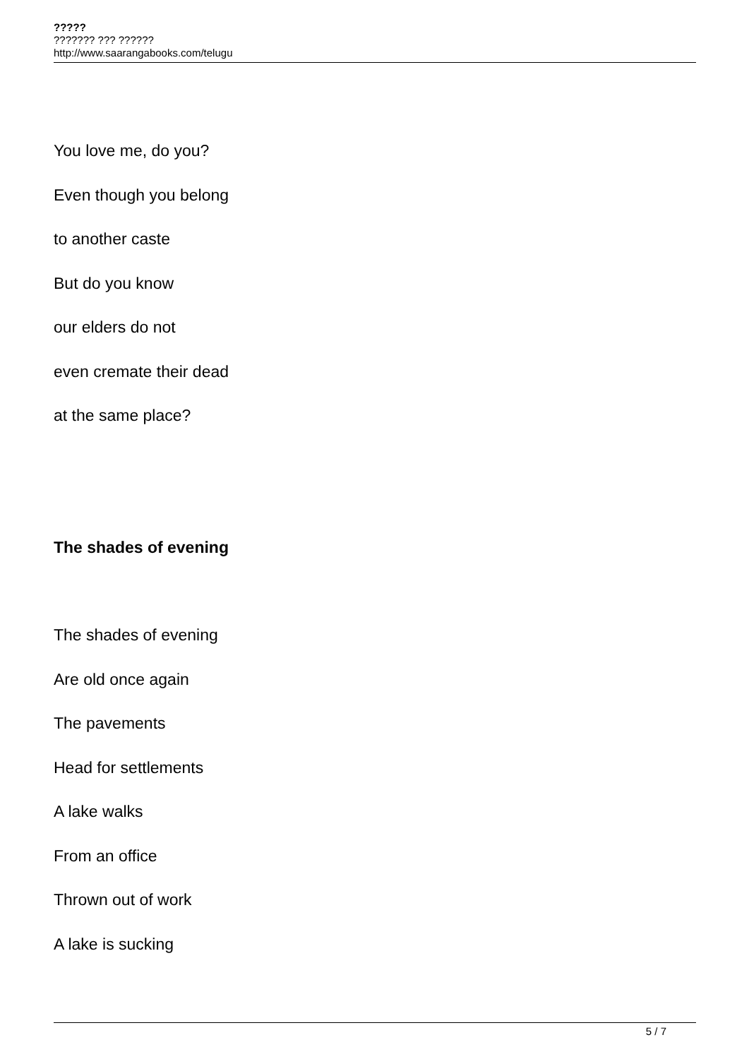?????
??????? ??? ??????
http://www.saarangabooks.com/telugu
You love me, do you?
Even though you belong
to another caste
But do you know
our elders do not
even cremate their dead
at the same place?
The shades of evening
The shades of evening
Are old once again
The pavements
Head for settlements
A lake walks
From an office
Thrown out of work
A lake is sucking
5 / 7